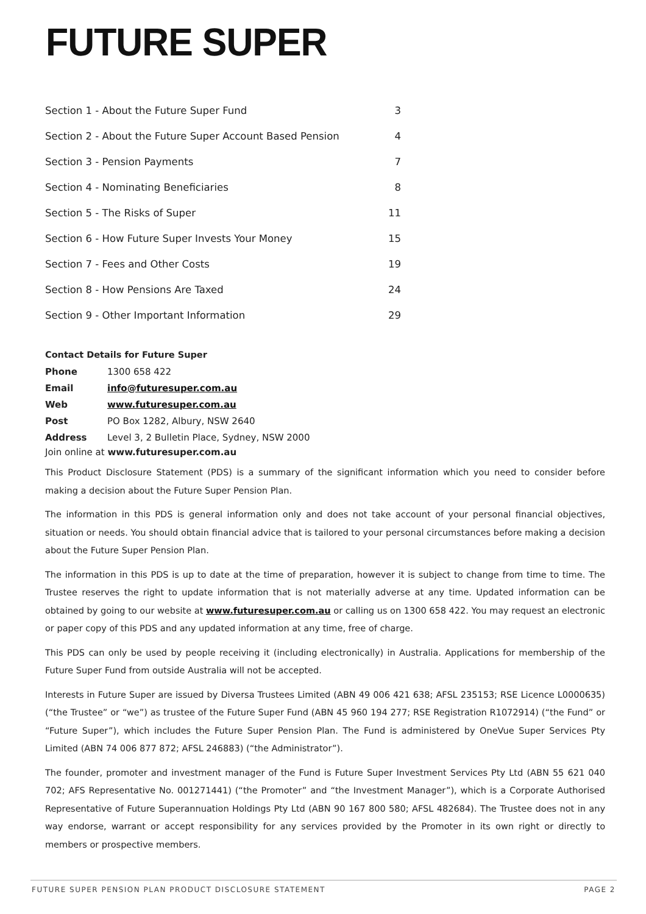FUTURE SUPER
| Section 1 - About the Future Super Fund | 3 |
| Section 2 - About the Future Super Account Based Pension | 4 |
| Section 3 - Pension Payments | 7 |
| Section 4 - Nominating Beneficiaries | 8 |
| Section 5 - The Risks of Super | 11 |
| Section 6 - How Future Super Invests Your Money | 15 |
| Section 7 - Fees and Other Costs | 19 |
| Section 8 - How Pensions Are Taxed | 24 |
| Section 9 - Other Important Information | 29 |
Contact Details for Future Super
| Phone | 1300 658 422 |
| Email | info@futuresuper.com.au |
| Web | www.futuresuper.com.au |
| Post | PO Box 1282, Albury, NSW 2640 |
| Address | Level 3, 2 Bulletin Place, Sydney, NSW 2000 |
Join online at www.futuresuper.com.au
This Product Disclosure Statement (PDS) is a summary of the significant information which you need to consider before making a decision about the Future Super Pension Plan.
The information in this PDS is general information only and does not take account of your personal financial objectives, situation or needs. You should obtain financial advice that is tailored to your personal circumstances before making a decision about the Future Super Pension Plan.
The information in this PDS is up to date at the time of preparation, however it is subject to change from time to time. The Trustee reserves the right to update information that is not materially adverse at any time. Updated information can be obtained by going to our website at www.futuresuper.com.au or calling us on 1300 658 422. You may request an electronic or paper copy of this PDS and any updated information at any time, free of charge.
This PDS can only be used by people receiving it (including electronically) in Australia. Applications for membership of the Future Super Fund from outside Australia will not be accepted.
Interests in Future Super are issued by Diversa Trustees Limited (ABN 49 006 421 638; AFSL 235153; RSE Licence L0000635) (“the Trustee” or “we”) as trustee of the Future Super Fund (ABN 45 960 194 277; RSE Registration R1072914) (“the Fund” or “Future Super”), which includes the Future Super Pension Plan. The Fund is administered by OneVue Super Services Pty Limited (ABN 74 006 877 872; AFSL 246883) (“the Administrator”).
The founder, promoter and investment manager of the Fund is Future Super Investment Services Pty Ltd (ABN 55 621 040 702; AFS Representative No. 001271441) (“the Promoter” and “the Investment Manager”), which is a Corporate Authorised Representative of Future Superannuation Holdings Pty Ltd (ABN 90 167 800 580; AFSL 482684). The Trustee does not in any way endorse, warrant or accept responsibility for any services provided by the Promoter in its own right or directly to members or prospective members.
FUTURE SUPER PENSION PLAN PRODUCT DISCLOSURE STATEMENT PAGE 2